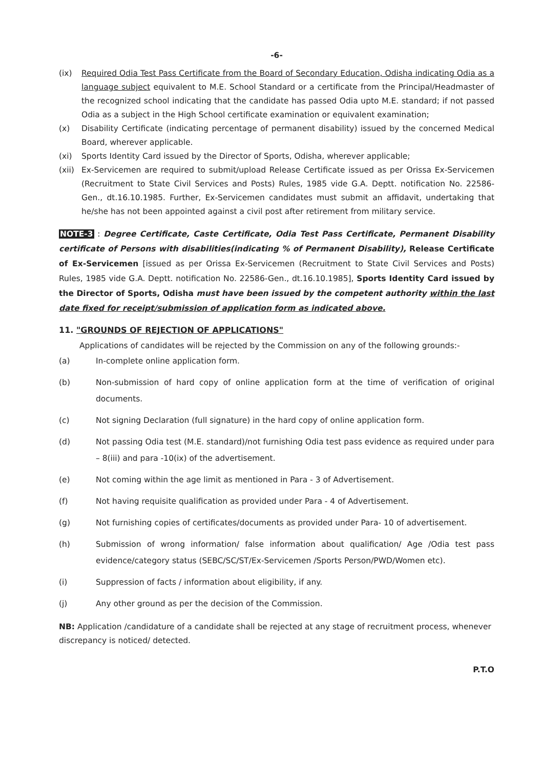-6-
(ix) Required Odia Test Pass Certificate from the Board of Secondary Education, Odisha indicating Odia as a language subject equivalent to M.E. School Standard or a certificate from the Principal/Headmaster of the recognized school indicating that the candidate has passed Odia upto M.E. standard; if not passed Odia as a subject in the High School certificate examination or equivalent examination;
(x) Disability Certificate (indicating percentage of permanent disability) issued by the concerned Medical Board, wherever applicable.
(xi) Sports Identity Card issued by the Director of Sports, Odisha, wherever applicable;
(xii) Ex-Servicemen are required to submit/upload Release Certificate issued as per Orissa Ex-Servicemen (Recruitment to State Civil Services and Posts) Rules, 1985 vide G.A. Deptt. notification No. 22586-Gen., dt.16.10.1985. Further, Ex-Servicemen candidates must submit an affidavit, undertaking that he/she has not been appointed against a civil post after retirement from military service.
NOTE-3 : Degree Certificate, Caste Certificate, Odia Test Pass Certificate, Permanent Disability certificate of Persons with disabilities(indicating % of Permanent Disability), Release Certificate of Ex-Servicemen [issued as per Orissa Ex-Servicemen (Recruitment to State Civil Services and Posts) Rules, 1985 vide G.A. Deptt. notification No. 22586-Gen., dt.16.10.1985], Sports Identity Card issued by the Director of Sports, Odisha must have been issued by the competent authority within the last date fixed for receipt/submission of application form as indicated above.
11. "GROUNDS OF REJECTION OF APPLICATIONS"
Applications of candidates will be rejected by the Commission on any of the following grounds:-
(a) In-complete online application form.
(b) Non-submission of hard copy of online application form at the time of verification of original documents.
(c) Not signing Declaration (full signature) in the hard copy of online application form.
(d) Not passing Odia test (M.E. standard)/not furnishing Odia test pass evidence as required under para – 8(iii) and para -10(ix) of the advertisement.
(e) Not coming within the age limit as mentioned in Para - 3 of Advertisement.
(f) Not having requisite qualification as provided under Para - 4 of Advertisement.
(g) Not furnishing copies of certificates/documents as provided under Para- 10 of advertisement.
(h) Submission of wrong information/ false information about qualification/ Age /Odia test pass evidence/category status (SEBC/SC/ST/Ex-Servicemen /Sports Person/PWD/Women etc).
(i) Suppression of facts / information about eligibility, if any.
(j) Any other ground as per the decision of the Commission.
NB: Application /candidature of a candidate shall be rejected at any stage of recruitment process, whenever discrepancy is noticed/ detected.
P.T.O